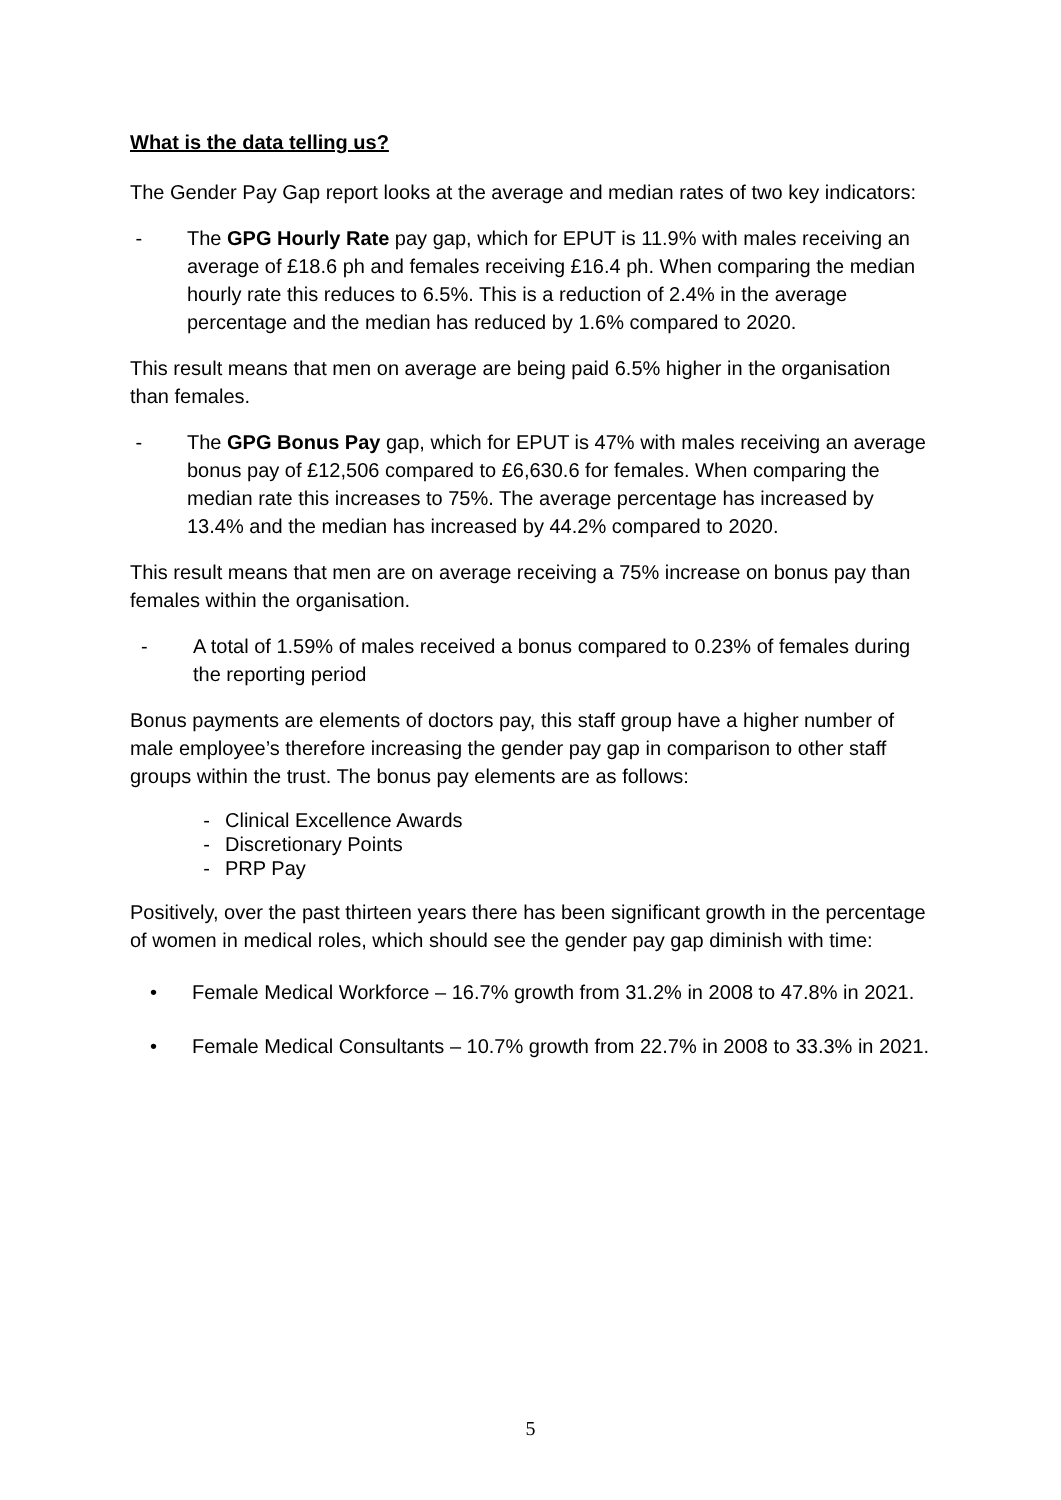What is the data telling us?
The Gender Pay Gap report looks at the average and median rates of two key indicators:
- The GPG Hourly Rate pay gap, which for EPUT is 11.9% with males receiving an average of £18.6 ph and females receiving £16.4 ph. When comparing the median hourly rate this reduces to 6.5%. This is a reduction of 2.4% in the average percentage and the median has reduced by 1.6% compared to 2020.
This result means that men on average are being paid 6.5% higher in the organisation than females.
- The GPG Bonus Pay gap, which for EPUT is 47% with males receiving an average bonus pay of £12,506 compared to £6,630.6 for females. When comparing the median rate this increases to 75%. The average percentage has increased by 13.4% and the median has increased by 44.2% compared to 2020.
This result means that men are on average receiving a 75% increase on bonus pay than females within the organisation.
- A total of 1.59% of males received a bonus compared to 0.23% of females during the reporting period
Bonus payments are elements of doctors pay, this staff group have a higher number of male employee’s therefore increasing the gender pay gap in comparison to other staff groups within the trust. The bonus pay elements are as follows:
- Clinical Excellence Awards
- Discretionary Points
- PRP Pay
Positively, over the past thirteen years there has been significant growth in the percentage of women in medical roles, which should see the gender pay gap diminish with time:
• Female Medical Workforce – 16.7% growth from 31.2% in 2008 to 47.8% in 2021.
• Female Medical Consultants – 10.7% growth from 22.7% in 2008 to 33.3% in 2021.
5